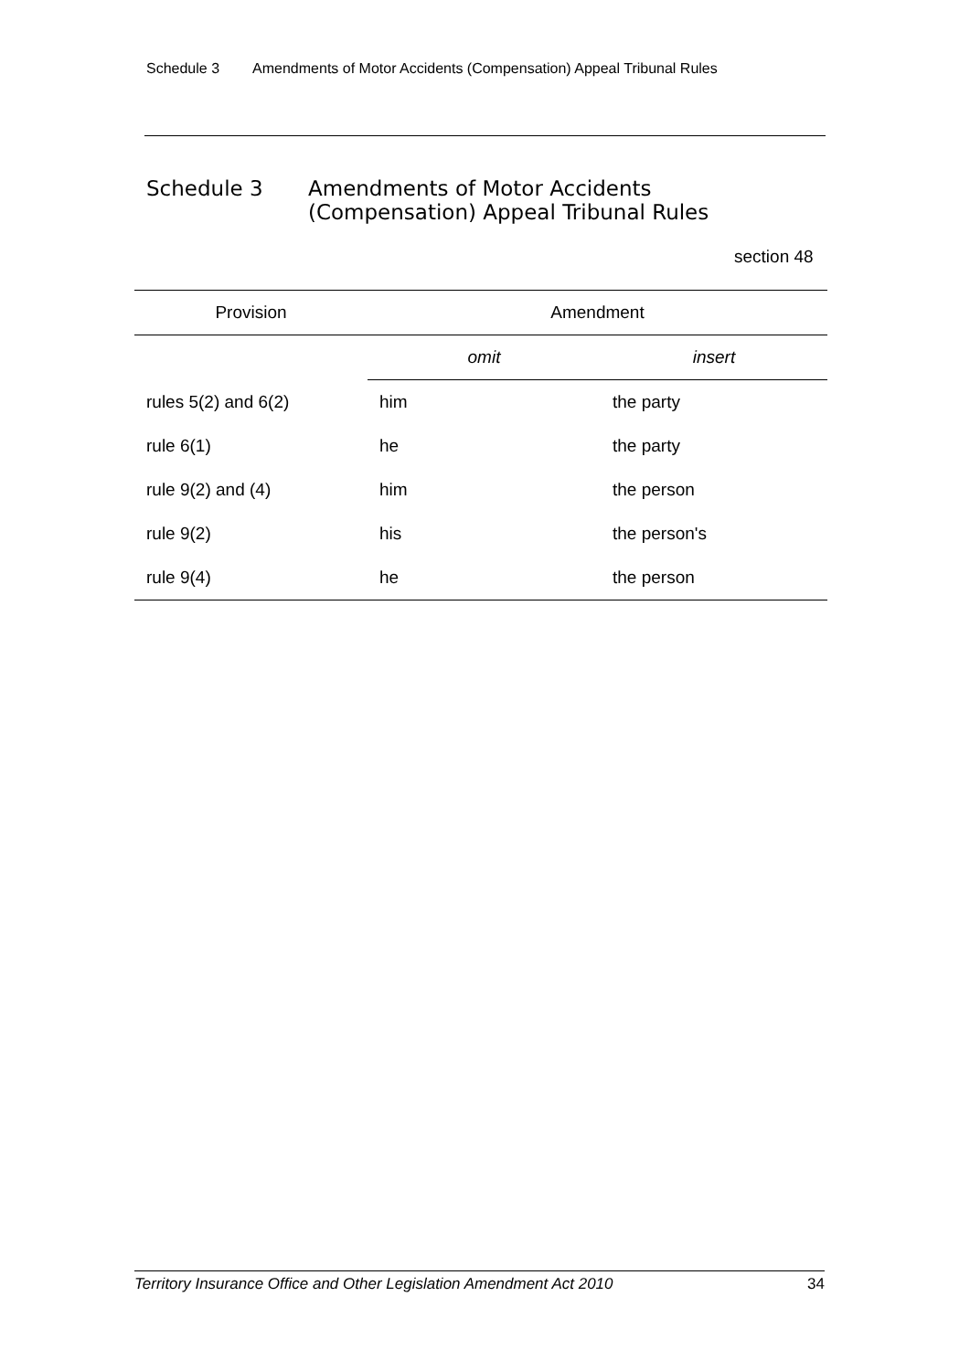Schedule 3 Amendments of Motor Accidents (Compensation) Appeal Tribunal Rules
Schedule 3 Amendments of Motor Accidents
(Compensation) Appeal Tribunal Rules
section 48
| Provision | Amendment | |
| --- | --- | --- |
| | omit | insert |
| rules 5(2) and 6(2) | him | the party |
| rule 6(1) | he | the party |
| rule 9(2) and (4) | him | the person |
| rule 9(2) | his | the person's |
| rule 9(4) | he | the person |
Territory Insurance Office and Other Legislation Amendment Act 2010 34